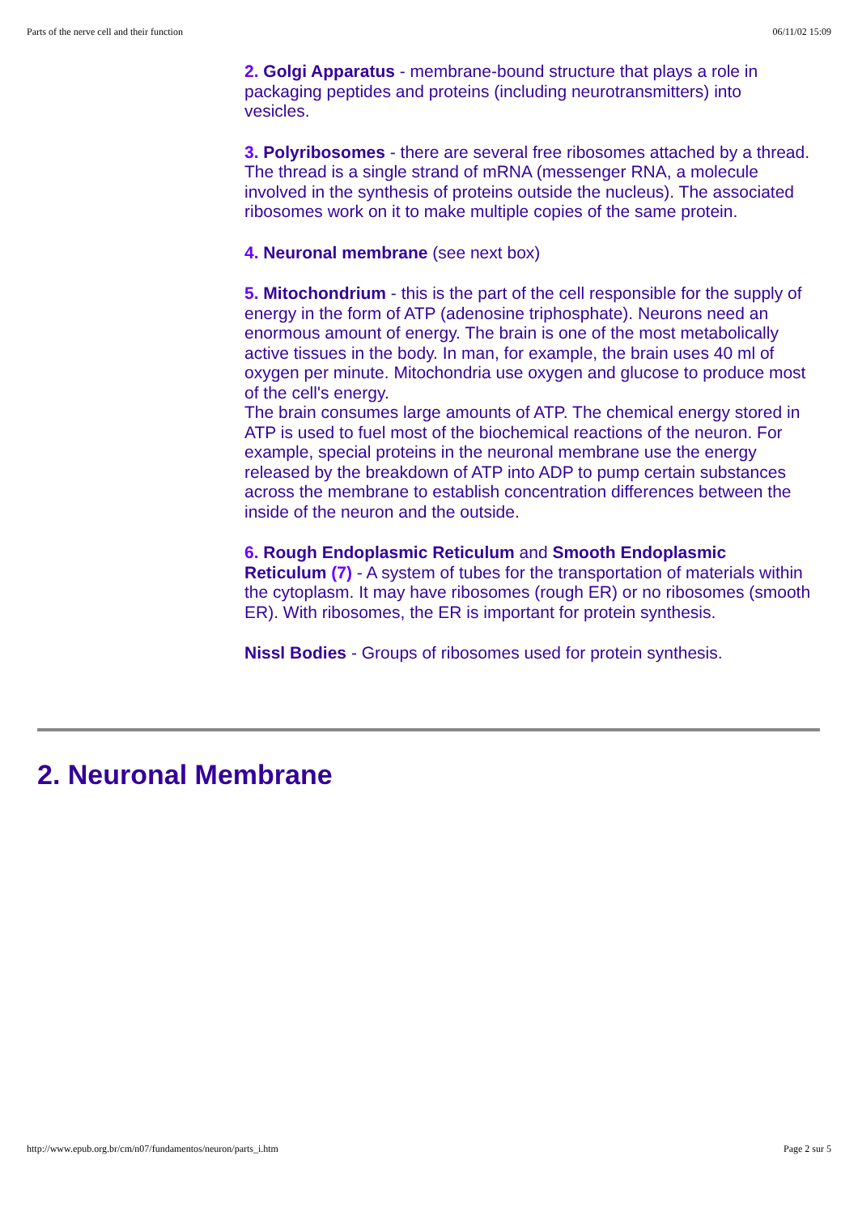Parts of the nerve cell and their function 06/11/02 15:09
2. Golgi Apparatus - membrane-bound structure that plays a role in packaging peptides and proteins (including neurotransmitters) into vesicles.
3. Polyribosomes - there are several free ribosomes attached by a thread. The thread is a single strand of mRNA (messenger RNA, a molecule involved in the synthesis of proteins outside the nucleus). The associated ribosomes work on it to make multiple copies of the same protein.
4. Neuronal membrane (see next box)
5. Mitochondrium - this is the part of the cell responsible for the supply of energy in the form of ATP (adenosine triphosphate). Neurons need an enormous amount of energy. The brain is one of the most metabolically active tissues in the body. In man, for example, the brain uses 40 ml of oxygen per minute. Mitochondria use oxygen and glucose to produce most of the cell's energy.
The brain consumes large amounts of ATP. The chemical energy stored in ATP is used to fuel most of the biochemical reactions of the neuron. For example, special proteins in the neuronal membrane use the energy released by the breakdown of ATP into ADP to pump certain substances across the membrane to establish concentration differences between the inside of the neuron and the outside.
6. Rough Endoplasmic Reticulum and Smooth Endoplasmic Reticulum (7) - A system of tubes for the transportation of materials within the cytoplasm. It may have ribosomes (rough ER) or no ribosomes (smooth ER). With ribosomes, the ER is important for protein synthesis.
Nissl Bodies - Groups of ribosomes used for protein synthesis.
2. Neuronal Membrane
http://www.epub.org.br/cm/n07/fundamentos/neuron/parts_i.htm Page 2 sur 5